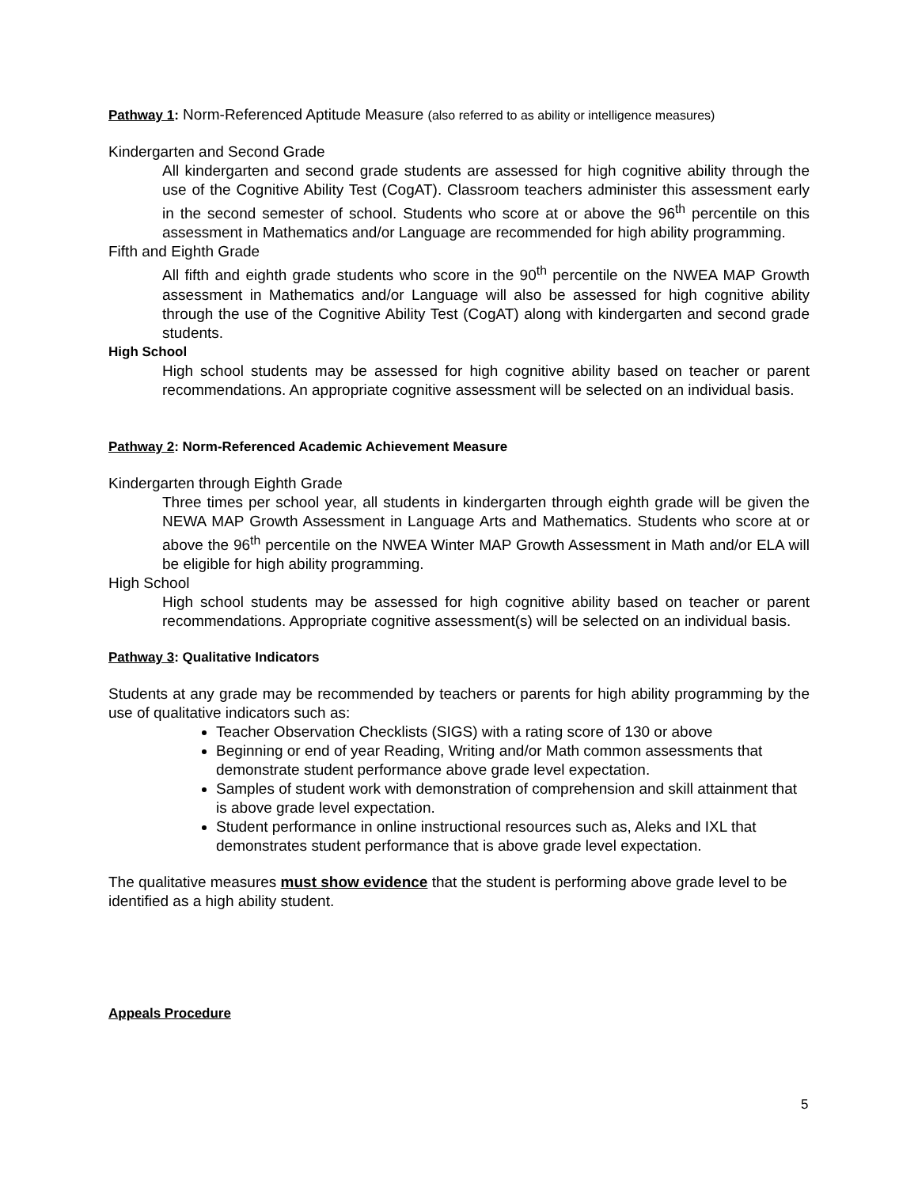Pathway 1: Norm-Referenced Aptitude Measure (also referred to as ability or intelligence measures)
Kindergarten and Second Grade
All kindergarten and second grade students are assessed for high cognitive ability through the use of the Cognitive Ability Test (CogAT). Classroom teachers administer this assessment early in the second semester of school. Students who score at or above the 96<sup>th</sup> percentile on this assessment in Mathematics and/or Language are recommended for high ability programming.
Fifth and Eighth Grade
All fifth and eighth grade students who score in the 90<sup>th</sup> percentile on the NWEA MAP Growth assessment in Mathematics and/or Language will also be assessed for high cognitive ability through the use of the Cognitive Ability Test (CogAT) along with kindergarten and second grade students.
High School
High school students may be assessed for high cognitive ability based on teacher or parent recommendations. An appropriate cognitive assessment will be selected on an individual basis.
Pathway 2: Norm-Referenced Academic Achievement Measure
Kindergarten through Eighth Grade
Three times per school year, all students in kindergarten through eighth grade will be given the NEWA MAP Growth Assessment in Language Arts and Mathematics. Students who score at or above the 96<sup>th</sup> percentile on the NWEA Winter MAP Growth Assessment in Math and/or ELA will be eligible for high ability programming.
High School
High school students may be assessed for high cognitive ability based on teacher or parent recommendations. Appropriate cognitive assessment(s) will be selected on an individual basis.
Pathway 3: Qualitative Indicators
Students at any grade may be recommended by teachers or parents for high ability programming by the use of qualitative indicators such as:
Teacher Observation Checklists (SIGS) with a rating score of 130 or above
Beginning or end of year Reading, Writing and/or Math common assessments that demonstrate student performance above grade level expectation.
Samples of student work with demonstration of comprehension and skill attainment that is above grade level expectation.
Student performance in online instructional resources such as, Aleks and IXL that demonstrates student performance that is above grade level expectation.
The qualitative measures must show evidence that the student is performing above grade level to be identified as a high ability student.
Appeals Procedure
5